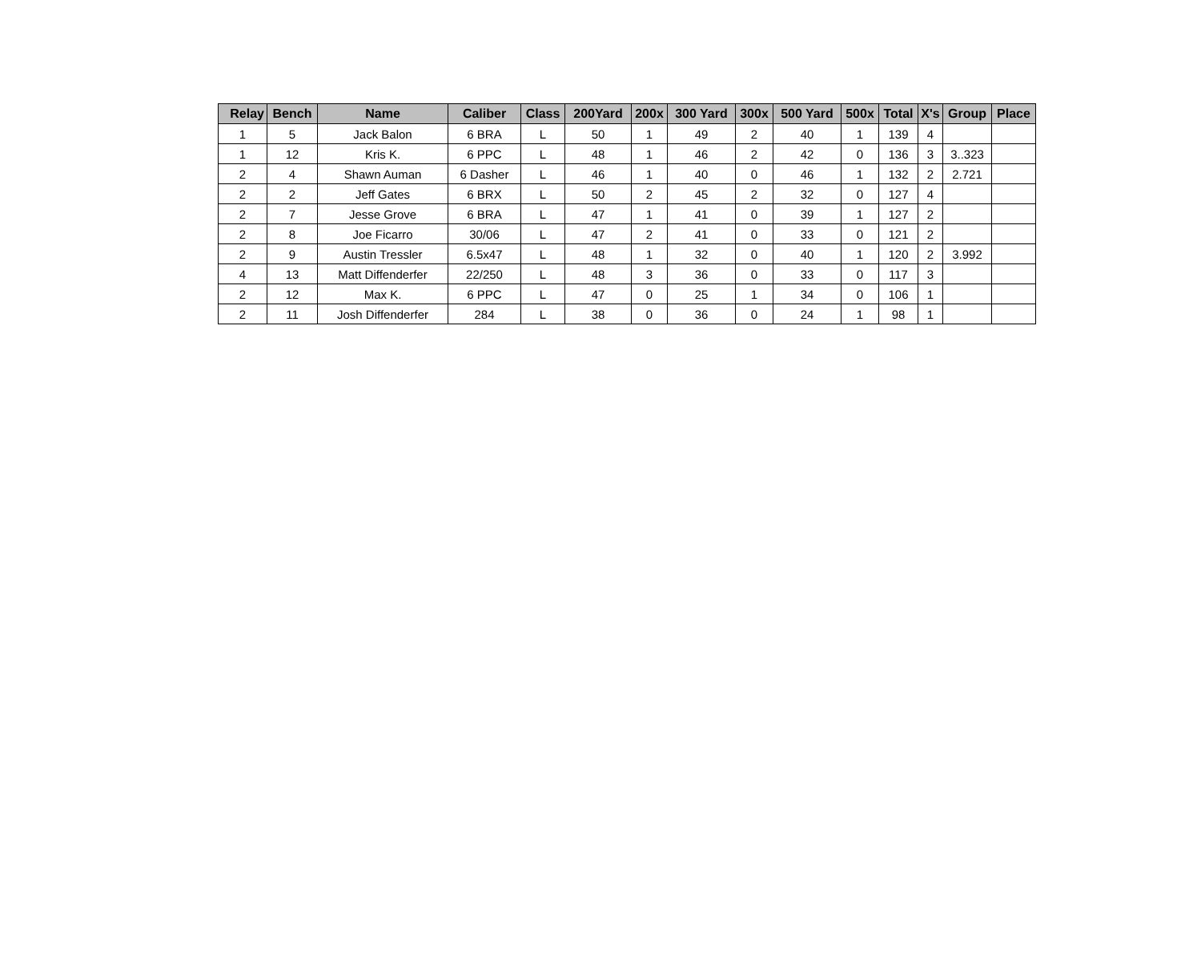| Relay | Bench | Name | Caliber | Class | 200Yard | 200x | 300 Yard | 300x | 500 Yard | 500x | Total | X's | Group | Place |
| --- | --- | --- | --- | --- | --- | --- | --- | --- | --- | --- | --- | --- | --- | --- |
| 1 | 5 | Jack Balon | 6 BRA | L | 50 | 1 | 49 | 2 | 40 | 1 | 139 | 4 | | |
| 1 | 12 | Kris K. | 6 PPC | L | 48 | 1 | 46 | 2 | 42 | 0 | 136 | 3 | 3..323 | |
| 2 | 4 | Shawn Auman | 6 Dasher | L | 46 | 1 | 40 | 0 | 46 | 1 | 132 | 2 | 2.721 | |
| 2 | 2 | Jeff Gates | 6 BRX | L | 50 | 2 | 45 | 2 | 32 | 0 | 127 | 4 | | |
| 2 | 7 | Jesse Grove | 6 BRA | L | 47 | 1 | 41 | 0 | 39 | 1 | 127 | 2 | | |
| 2 | 8 | Joe Ficarro | 30/06 | L | 47 | 2 | 41 | 0 | 33 | 0 | 121 | 2 | | |
| 2 | 9 | Austin Tressler | 6.5x47 | L | 48 | 1 | 32 | 0 | 40 | 1 | 120 | 2 | 3.992 | |
| 4 | 13 | Matt Diffenderfer | 22/250 | L | 48 | 3 | 36 | 0 | 33 | 0 | 117 | 3 | | |
| 2 | 12 | Max K. | 6 PPC | L | 47 | 0 | 25 | 1 | 34 | 0 | 106 | 1 | | |
| 2 | 11 | Josh Diffenderfer | 284 | L | 38 | 0 | 36 | 0 | 24 | 1 | 98 | 1 | | |